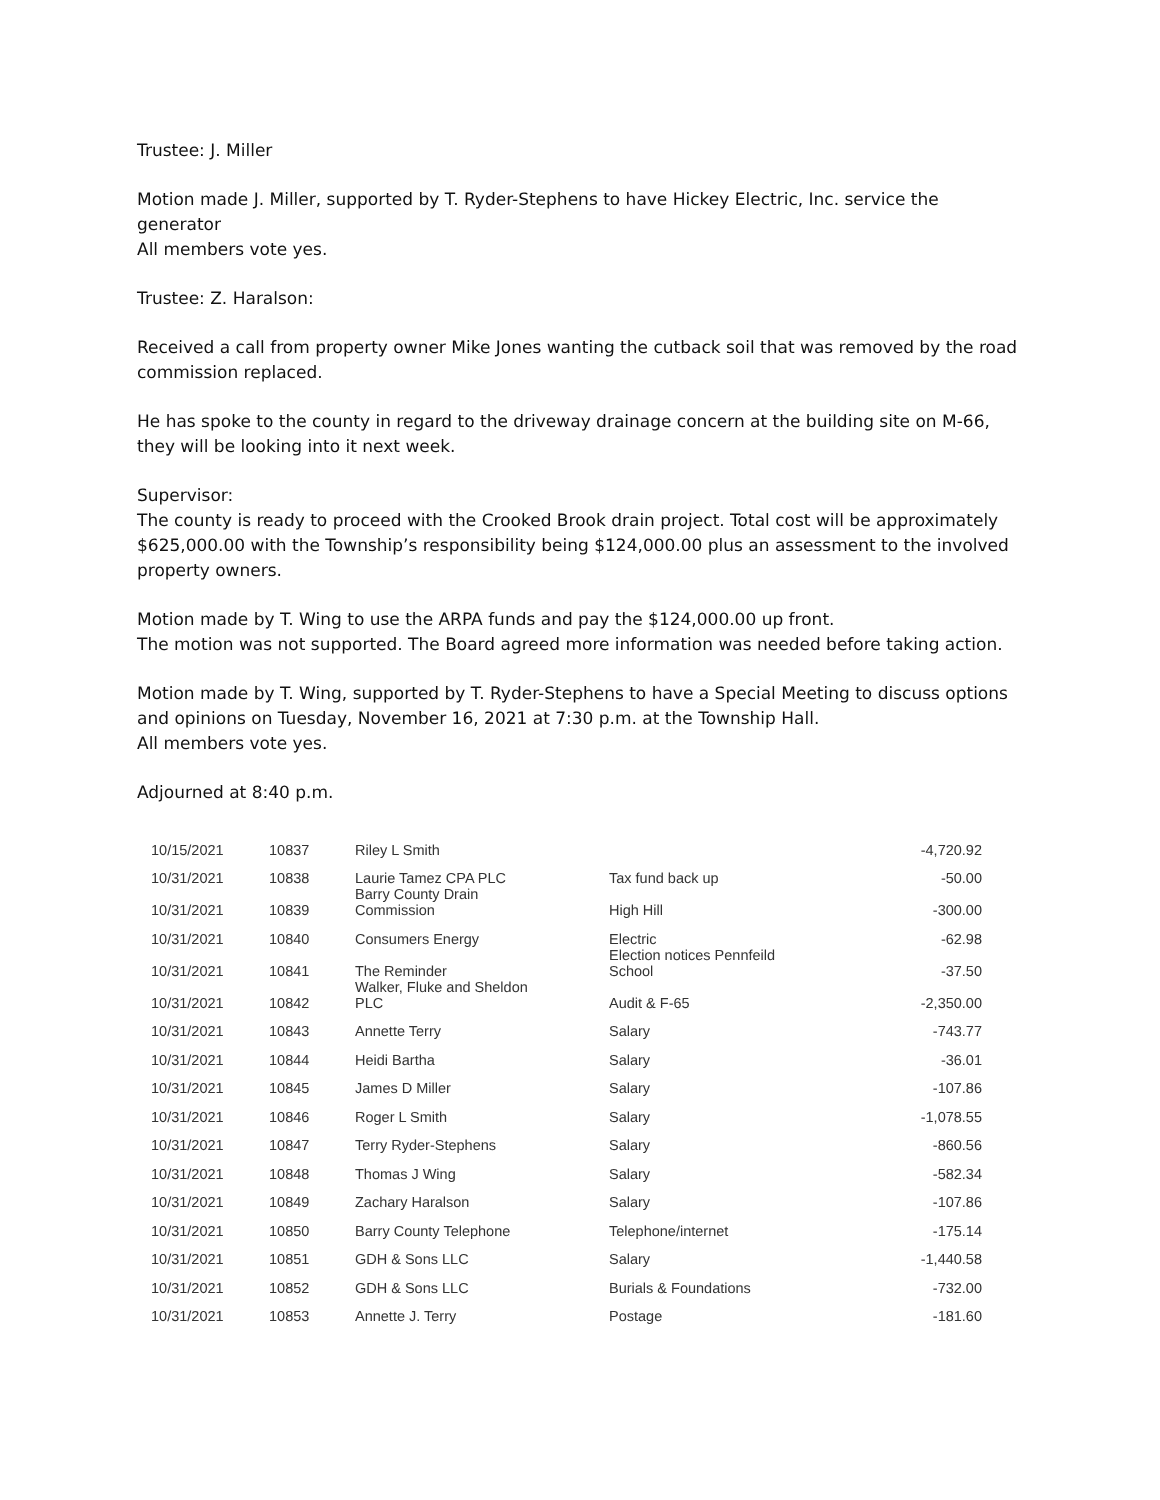Trustee: J. Miller
Motion made J. Miller, supported by T. Ryder-Stephens to have Hickey Electric, Inc. service the generator
All members vote yes.
Trustee: Z. Haralson:
Received a call from property owner Mike Jones wanting the cutback soil that was removed by the road commission replaced.
He has spoke to the county in regard to the driveway drainage concern at the building site on M-66, they will be looking into it next week.
Supervisor:
The county is ready to proceed with the Crooked Brook drain project. Total cost will be approximately $625,000.00 with the Township’s responsibility being $124,000.00 plus an assessment to the involved property owners.
Motion made by T. Wing to use the ARPA funds and pay the $124,000.00 up front.
The motion was not supported. The Board agreed more information was needed before taking action.
Motion made by T. Wing, supported by T. Ryder-Stephens to have a Special Meeting to discuss options and opinions on Tuesday, November 16, 2021 at 7:30 p.m. at the Township Hall.
All members vote yes.
Adjourned at 8:40 p.m.
| 10/15/2021 | 10837 | Riley L Smith | | -4,720.92 |
| 10/31/2021 | 10838 | Laurie Tamez CPA PLC | Tax fund back up | -50.00 |
| 10/31/2021 | 10839 | Barry County Drain Commission | High Hill | -300.00 |
| 10/31/2021 | 10840 | Consumers Energy | Electric | -62.98 |
| 10/31/2021 | 10841 | The Reminder | Election notices Pennfeild School | -37.50 |
| 10/31/2021 | 10842 | Walker, Fluke and Sheldon PLC | Audit & F-65 | -2,350.00 |
| 10/31/2021 | 10843 | Annette Terry | Salary | -743.77 |
| 10/31/2021 | 10844 | Heidi Bartha | Salary | -36.01 |
| 10/31/2021 | 10845 | James D Miller | Salary | -107.86 |
| 10/31/2021 | 10846 | Roger L Smith | Salary | -1,078.55 |
| 10/31/2021 | 10847 | Terry Ryder-Stephens | Salary | -860.56 |
| 10/31/2021 | 10848 | Thomas J Wing | Salary | -582.34 |
| 10/31/2021 | 10849 | Zachary Haralson | Salary | -107.86 |
| 10/31/2021 | 10850 | Barry County Telephone | Telephone/internet | -175.14 |
| 10/31/2021 | 10851 | GDH & Sons LLC | Salary | -1,440.58 |
| 10/31/2021 | 10852 | GDH & Sons LLC | Burials & Foundations | -732.00 |
| 10/31/2021 | 10853 | Annette J. Terry | Postage | -181.60 |